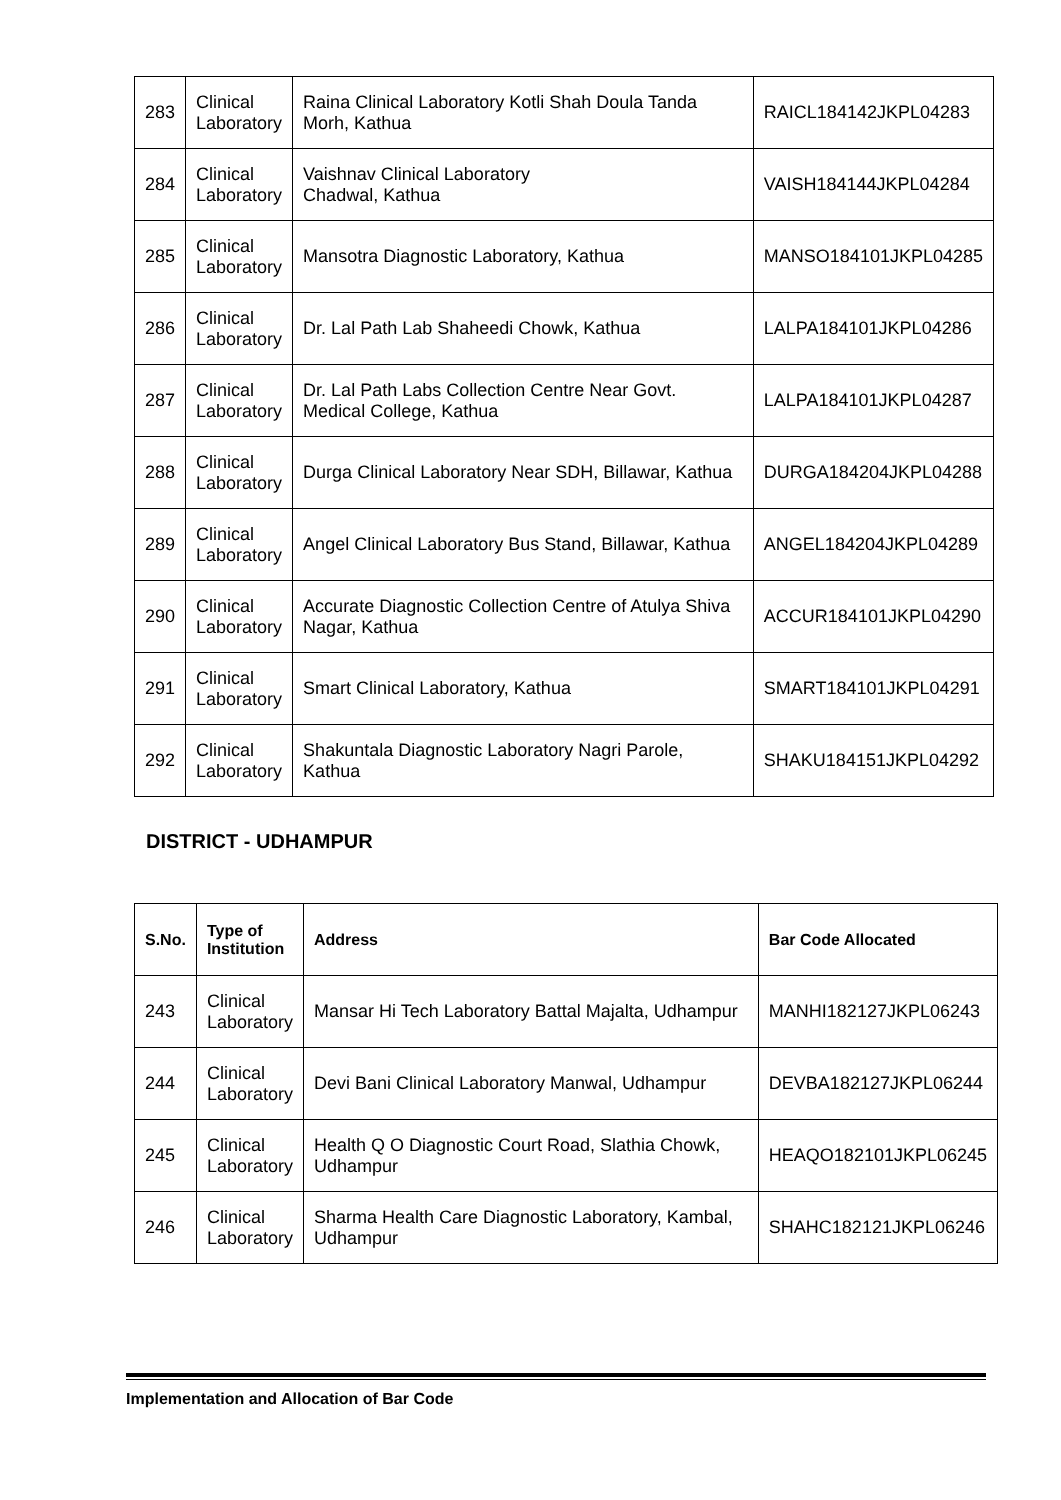| 283 | Clinical Laboratory | Raina Clinical Laboratory Kotli Shah Doula Tanda Morh, Kathua | RAICL184142JKPL04283 |
| 284 | Clinical Laboratory | Vaishnav Clinical Laboratory Chadwal, Kathua | VAISH184144JKPL04284 |
| 285 | Clinical Laboratory | Mansotra Diagnostic Laboratory, Kathua | MANSO184101JKPL04285 |
| 286 | Clinical Laboratory | Dr. Lal Path Lab Shaheedi Chowk, Kathua | LALPA184101JKPL04286 |
| 287 | Clinical Laboratory | Dr. Lal Path Labs Collection Centre Near Govt. Medical College, Kathua | LALPA184101JKPL04287 |
| 288 | Clinical Laboratory | Durga Clinical Laboratory Near SDH, Billawar, Kathua | DURGA184204JKPL04288 |
| 289 | Clinical Laboratory | Angel Clinical Laboratory Bus Stand, Billawar, Kathua | ANGEL184204JKPL04289 |
| 290 | Clinical Laboratory | Accurate Diagnostic Collection Centre of Atulya Shiva Nagar, Kathua | ACCUR184101JKPL04290 |
| 291 | Clinical Laboratory | Smart Clinical Laboratory, Kathua | SMART184101JKPL04291 |
| 292 | Clinical Laboratory | Shakuntala Diagnostic Laboratory Nagri Parole, Kathua | SHAKU184151JKPL04292 |
DISTRICT - UDHAMPUR
| S.No. | Type of Institution | Address | Bar Code Allocated |
| --- | --- | --- | --- |
| 243 | Clinical Laboratory | Mansar Hi Tech Laboratory Battal Majalta, Udhampur | MANHI182127JKPL06243 |
| 244 | Clinical Laboratory | Devi Bani Clinical Laboratory Manwal, Udhampur | DEVBA182127JKPL06244 |
| 245 | Clinical Laboratory | Health Q O Diagnostic Court Road, Slathia Chowk, Udhampur | HEAQO182101JKPL06245 |
| 246 | Clinical Laboratory | Sharma Health Care Diagnostic Laboratory, Kambal, Udhampur | SHAHC182121JKPL06246 |
Implementation and Allocation of Bar Code